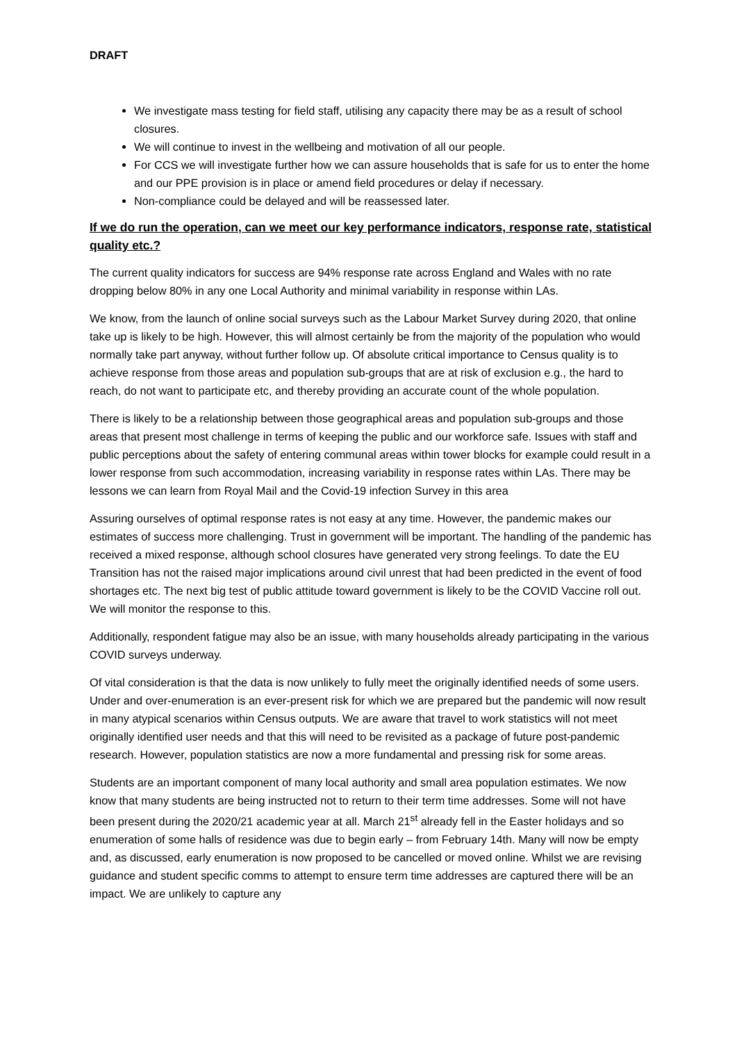DRAFT
We investigate mass testing for field staff, utilising any capacity there may be as a result of school closures.
We will continue to invest in the wellbeing and motivation of all our people.
For CCS we will investigate further how we can assure households that is safe for us to enter the home and our PPE provision is in place or amend field procedures or delay if necessary.
Non-compliance could be delayed and will be reassessed later.
If we do run the operation, can we meet our key performance indicators, response rate, statistical quality etc.?
The current quality indicators for success are 94% response rate across England and Wales with no rate dropping below 80% in any one Local Authority and minimal variability in response within LAs.
We know, from the launch of online social surveys such as the Labour Market Survey during 2020, that online take up is likely to be high. However, this will almost certainly be from the majority of the population who would normally take part anyway, without further follow up. Of absolute critical importance to Census quality is to achieve response from those areas and population sub-groups that are at risk of exclusion e.g., the hard to reach, do not want to participate etc, and thereby providing an accurate count of the whole population.
There is likely to be a relationship between those geographical areas and population sub-groups and those areas that present most challenge in terms of keeping the public and our workforce safe. Issues with staff and public perceptions about the safety of entering communal areas within tower blocks for example could result in a lower response from such accommodation, increasing variability in response rates within LAs. There may be lessons we can learn from Royal Mail and the Covid-19 infection Survey in this area
Assuring ourselves of optimal response rates is not easy at any time. However, the pandemic makes our estimates of success more challenging. Trust in government will be important. The handling of the pandemic has received a mixed response, although school closures have generated very strong feelings. To date the EU Transition has not the raised major implications around civil unrest that had been predicted in the event of food shortages etc. The next big test of public attitude toward government is likely to be the COVID Vaccine roll out. We will monitor the response to this.
Additionally, respondent fatigue may also be an issue, with many households already participating in the various COVID surveys underway.
Of vital consideration is that the data is now unlikely to fully meet the originally identified needs of some users. Under and over-enumeration is an ever-present risk for which we are prepared but the pandemic will now result in many atypical scenarios within Census outputs. We are aware that travel to work statistics will not meet originally identified user needs and that this will need to be revisited as a package of future post-pandemic research. However, population statistics are now a more fundamental and pressing risk for some areas.
Students are an important component of many local authority and small area population estimates. We now know that many students are being instructed not to return to their term time addresses. Some will not have been present during the 2020/21 academic year at all. March 21<sup>st</sup> already fell in the Easter holidays and so enumeration of some halls of residence was due to begin early – from February 14th. Many will now be empty and, as discussed, early enumeration is now proposed to be cancelled or moved online. Whilst we are revising guidance and student specific comms to attempt to ensure term time addresses are captured there will be an impact. We are unlikely to capture any